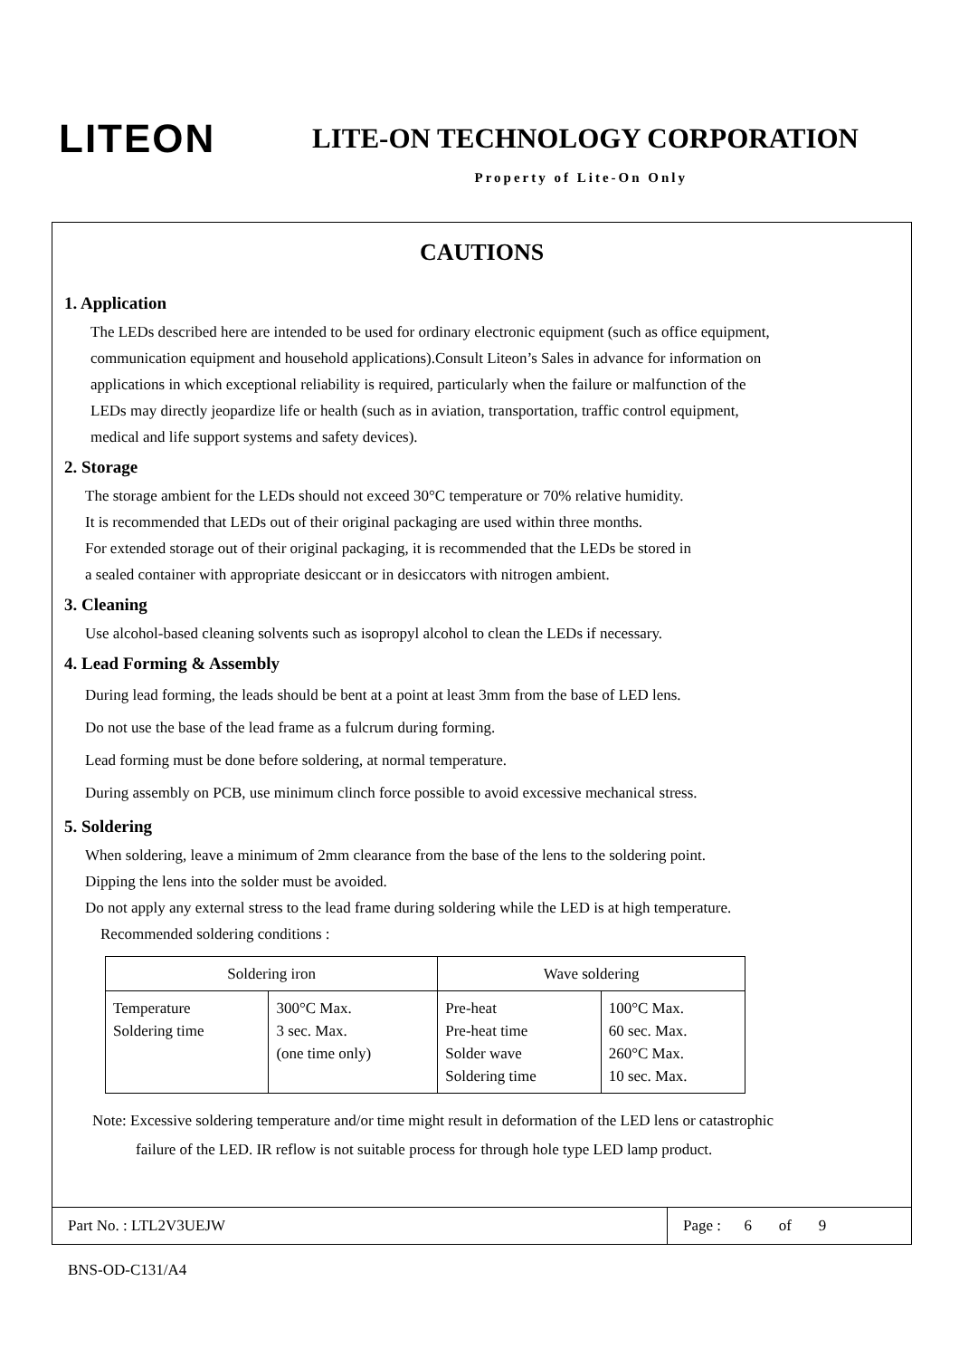LITEON
LITE-ON TECHNOLOGY CORPORATION
Property of Lite-On Only
CAUTIONS
1. Application
The LEDs described here are intended to be used for ordinary electronic equipment (such as office equipment,
communication equipment and household applications).Consult Liteon’s Sales in advance for information on
applications in which exceptional reliability is required, particularly when the failure or malfunction of the
LEDs may directly jeopardize life or health (such as in aviation, transportation, traffic control equipment,
medical and life support systems and safety devices).
2. Storage
The storage ambient for the LEDs should not exceed 30°C temperature or 70% relative humidity.
It is recommended that LEDs out of their original packaging are used within three months.
For extended storage out of their original packaging, it is recommended that the LEDs be stored in
a sealed container with appropriate desiccant or in desiccators with nitrogen ambient.
3. Cleaning
Use alcohol-based cleaning solvents such as isopropyl alcohol to clean the LEDs if necessary.
4. Lead Forming & Assembly
During lead forming, the leads should be bent at a point at least 3mm from the base of LED lens.
Do not use the base of the lead frame as a fulcrum during forming.
Lead forming must be done before soldering, at normal temperature.
During assembly on PCB, use minimum clinch force possible to avoid excessive mechanical stress.
5. Soldering
When soldering, leave a minimum of 2mm clearance from the base of the lens to the soldering point.
Dipping the lens into the solder must be avoided.
Do not apply any external stress to the lead frame during soldering while the LED is at high temperature.
Recommended soldering conditions :
| Soldering iron | | Wave soldering | |
| Temperature Soldering time | 300°C Max. 3 sec. Max. (one time only) | Pre-heat Pre-heat time Solder wave Soldering time | 100°C Max. 60 sec. Max. 260°C Max. 10 sec. Max. |
Note: Excessive soldering temperature and/or time might result in deformation of the LED lens or catastrophic
failure of the LED. IR reflow is not suitable process for through hole type LED lamp product.
Part No. : LTL2V3UEJW
Page : 6 of 9
BNS-OD-C131/A4